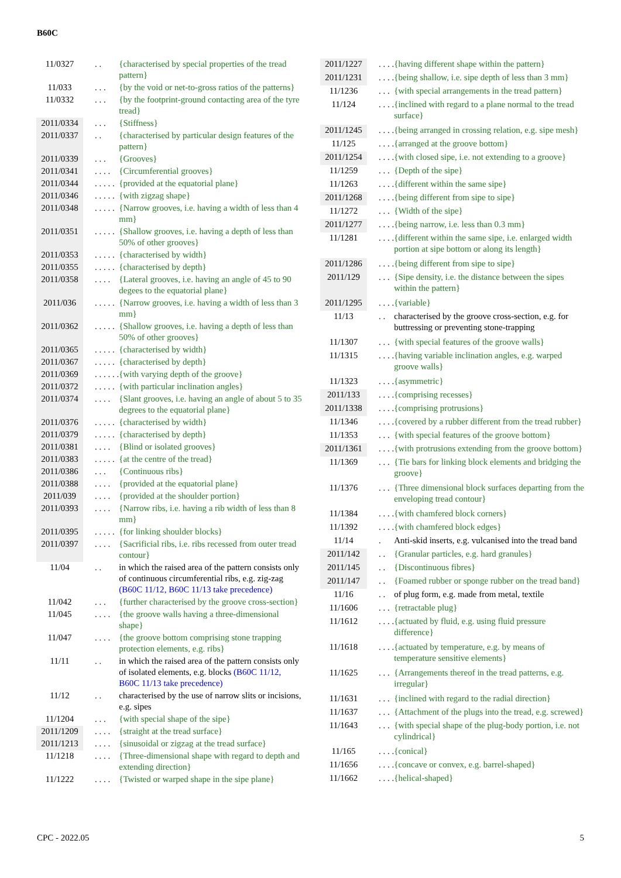B60C
| 11/0327 | . . | {characterised by special properties of the tread pattern} |
| 11/033 | . . . | {by the void or net-to-gross ratios of the patterns} |
| 11/0332 | . . . | {by the footprint-ground contacting area of the tyre tread} |
| 2011/0334 | . . . | {Stiffness} |
| 2011/0337 | . . | {characterised by particular design features of the pattern} |
| 2011/0339 | . . . | {Grooves} |
| 2011/0341 | . . . . | {Circumferential grooves} |
| 2011/0344 | . . . . . | {provided at the equatorial plane} |
| 2011/0346 | . . . . . | {with zigzag shape} |
| 2011/0348 | . . . . . | {Narrow grooves, i.e. having a width of less than 4 mm} |
| 2011/0351 | . . . . . | {Shallow grooves, i.e. having a depth of less than 50% of other grooves} |
| 2011/0353 | . . . . . | {characterised by width} |
| 2011/0355 | . . . . . | {characterised by depth} |
| 2011/0358 | . . . . | {Lateral grooves, i.e. having an angle of 45 to 90 degees to the equatorial plane} |
| 2011/036 | . . . . . | {Narrow grooves, i.e. having a width of less than 3 mm} |
| 2011/0362 | . . . . . | {Shallow grooves, i.e. having a depth of less than 50% of other grooves} |
| 2011/0365 | . . . . . | {characterised by width} |
| 2011/0367 | . . . . . | {characterised by depth} |
| 2011/0369 | . . . . . . | {with varying depth of the groove} |
| 2011/0372 | . . . . . | {with particular inclination angles} |
| 2011/0374 | . . . . | {Slant grooves, i.e. having an angle of about 5 to 35 degrees to the equatorial plane} |
| 2011/0376 | . . . . . | {characterised by width} |
| 2011/0379 | . . . . . | {characterised by depth} |
| 2011/0381 | . . . . | {Blind or isolated grooves} |
| 2011/0383 | . . . . . | {at the centre of the tread} |
| 2011/0386 | . . . | {Continuous ribs} |
| 2011/0388 | . . . . | {provided at the equatorial plane} |
| 2011/039 | . . . . | {provided at the shoulder portion} |
| 2011/0393 | . . . . | {Narrow ribs, i.e. having a rib width of less than 8 mm} |
| 2011/0395 | . . . . . | {for linking shoulder blocks} |
| 2011/0397 | . . . . | {Sacrificial ribs, i.e. ribs recessed from outer tread contour} |
| 11/04 | . . | in which the raised area of the pattern consists only of continuous circumferential ribs, e.g. zig-zag ( B60C 11/12 , B60C 11/13 take precedence) |
| 11/042 | . . . | {further characterised by the groove cross-section} |
| 11/045 | . . . . | {the groove walls having a three-dimensional shape} |
| 11/047 | . . . . | {the groove bottom comprising stone trapping protection elements, e.g. ribs} |
| 11/11 | . . | in which the raised area of the pattern consists only of isolated elements, e.g. blocks ( B60C 11/12 , B60C 11/13 take precedence) |
| 11/12 | . . | characterised by the use of narrow slits or incisions, e.g. sipes |
| 11/1204 | . . . | {with special shape of the sipe} |
| 2011/1209 | . . . . | {straight at the tread surface} |
| 2011/1213 | . . . . | {sinusoidal or zigzag at the tread surface} |
| 11/1218 | . . . . | {Three-dimensional shape with regard to depth and extending direction} |
| 11/1222 | . . . . | {Twisted or warped shape in the sipe plane} |
| 2011/1227 | . . . . | {having different shape within the pattern} |
| 2011/1231 | . . . . | {being shallow, i.e. sipe depth of less than 3 mm} |
| 11/1236 | . . . | {with special arrangements in the tread pattern} |
| 11/124 | . . . . | {inclined with regard to a plane normal to the tread surface} |
| 2011/1245 | . . . . | {being arranged in crossing relation, e.g. sipe mesh} |
| 11/125 | . . . . | {arranged at the groove bottom} |
| 2011/1254 | . . . . | {with closed sipe, i.e. not extending to a groove} |
| 11/1259 | . . . | {Depth of the sipe} |
| 11/1263 | . . . . | {different within the same sipe} |
| 2011/1268 | . . . . | {being different from sipe to sipe} |
| 11/1272 | . . . | {Width of the sipe} |
| 2011/1277 | . . . . | {being narrow, i.e. less than 0.3 mm} |
| 11/1281 | . . . . | {different within the same sipe, i.e. enlarged width portion at sipe bottom or along its length} |
| 2011/1286 | . . . . | {being different from sipe to sipe} |
| 2011/129 | . . . | {Sipe density, i.e. the distance between the sipes within the pattern} |
| 2011/1295 | . . . . | {variable} |
| 11/13 | . . | characterised by the groove cross-section, e.g. for buttressing or preventing stone-trapping |
| 11/1307 | . . . | {with special features of the groove walls} |
| 11/1315 | . . . . | {having variable inclination angles, e.g. warped groove walls} |
| 11/1323 | . . . . | {asymmetric} |
| 2011/133 | . . . . | {comprising recesses} |
| 2011/1338 | . . . . | {comprising protrusions} |
| 11/1346 | . . . . | {covered by a rubber different from the tread rubber} |
| 11/1353 | . . . | {with special features of the groove bottom} |
| 2011/1361 | . . . . | {with protrusions extending from the groove bottom} |
| 11/1369 | . . . | {Tie bars for linking block elements and bridging the groove} |
| 11/1376 | . . . | {Three dimensional block surfaces departing from the enveloping tread contour} |
| 11/1384 | . . . . | {with chamfered block corners} |
| 11/1392 | . . . . | {with chamfered block edges} |
| 11/14 | . | Anti-skid inserts, e.g. vulcanised into the tread band |
| 2011/142 | . . | {Granular particles, e.g. hard granules} |
| 2011/145 | . . | {Discontinuous fibres} |
| 2011/147 | . . | {Foamed rubber or sponge rubber on the tread band} |
| 11/16 | . . | of plug form, e.g. made from metal, textile |
| 11/1606 | . . . | {retractable plug} |
| 11/1612 | . . . . | {actuated by fluid, e.g. using fluid pressure difference} |
| 11/1618 | . . . . | {actuated by temperature, e.g. by means of temperature sensitive elements} |
| 11/1625 | . . . | {Arrangements thereof in the tread patterns, e.g. irregular} |
| 11/1631 | . . . | {inclined with regard to the radial direction} |
| 11/1637 | . . . | {Attachment of the plugs into the tread, e.g. screwed} |
| 11/1643 | . . . | {with special shape of the plug-body portion, i.e. not cylindrical} |
| 11/165 | . . . . | {conical} |
| 11/1656 | . . . . | {concave or convex, e.g. barrel-shaped} |
| 11/1662 | . . . . | {helical-shaped} |
CPC - 2022.05 5